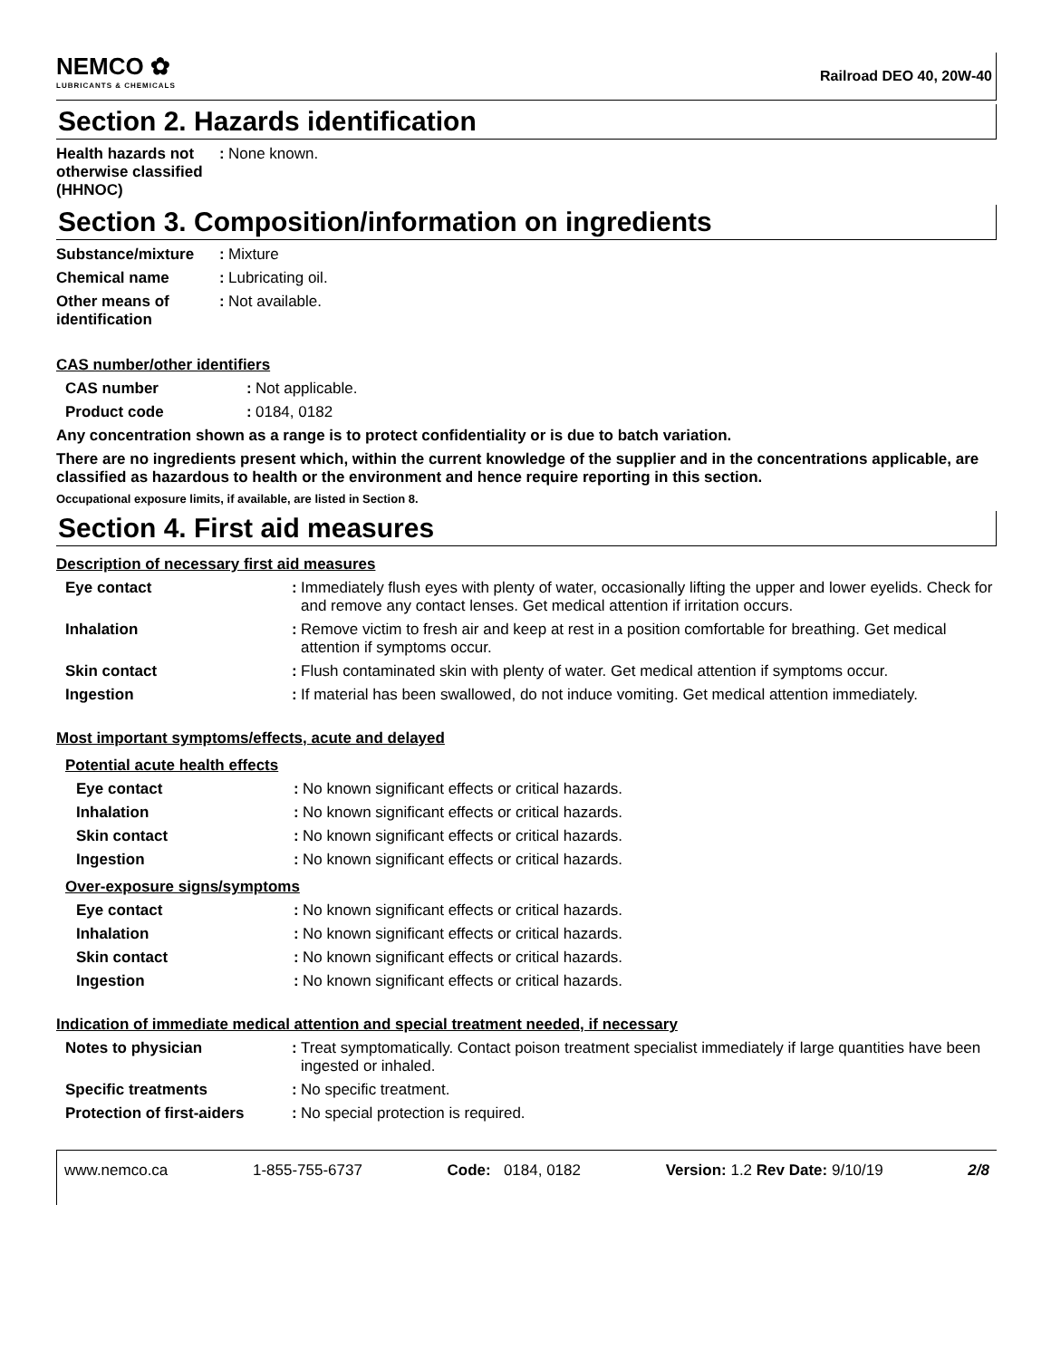NEMCO ✿
LUBRICANTS & CHEMICALS
Railroad DEO 40, 20W-40
Section 2. Hazards identification
Health hazards not otherwise classified (HHNOC)
:
None known.
Section 3. Composition/information on ingredients
Substance/mixture :
Mixture
Chemical name :
Lubricating oil.
Other means of identification
:
Not available.
CAS number/other identifiers
CAS number :
Not applicable.
Product code :
0184, 0182
Any concentration shown as a range is to protect confidentiality or is due to batch variation.
There are no ingredients present which, within the current knowledge of the supplier and in the concentrations applicable, are classified as hazardous to health or the environment and hence require reporting in this section.
Occupational exposure limits, if available, are listed in Section 8.
Section 4. First aid measures
Description of necessary first aid measures
Eye contact :
Immediately flush eyes with plenty of water, occasionally lifting the upper and lower eyelids. Check for and remove any contact lenses. Get medical attention if irritation occurs.
Inhalation :
Remove victim to fresh air and keep at rest in a position comfortable for breathing. Get medical attention if symptoms occur.
Skin contact :
Flush contaminated skin with plenty of water. Get medical attention if symptoms occur.
Ingestion :
If material has been swallowed, do not induce vomiting. Get medical attention immediately.
Most important symptoms/effects, acute and delayed
Potential acute health effects
Eye contact :
No known significant effects or critical hazards.
Inhalation :
No known significant effects or critical hazards.
Skin contact :
No known significant effects or critical hazards.
Ingestion :
No known significant effects or critical hazards.
Over-exposure signs/symptoms
Eye contact :
No known significant effects or critical hazards.
Inhalation :
No known significant effects or critical hazards.
Skin contact :
No known significant effects or critical hazards.
Ingestion :
No known significant effects or critical hazards.
Indication of immediate medical attention and special treatment needed, if necessary
Notes to physician :
Treat symptomatically. Contact poison treatment specialist immediately if large quantities have been ingested or inhaled.
Specific treatments :
No specific treatment.
Protection of first-aiders
:
No special protection is required.
www.nemco.ca 1-855-755-6737 Code: 0184, 0182 Version: 1.2 Rev Date: 9/10/19 2/8